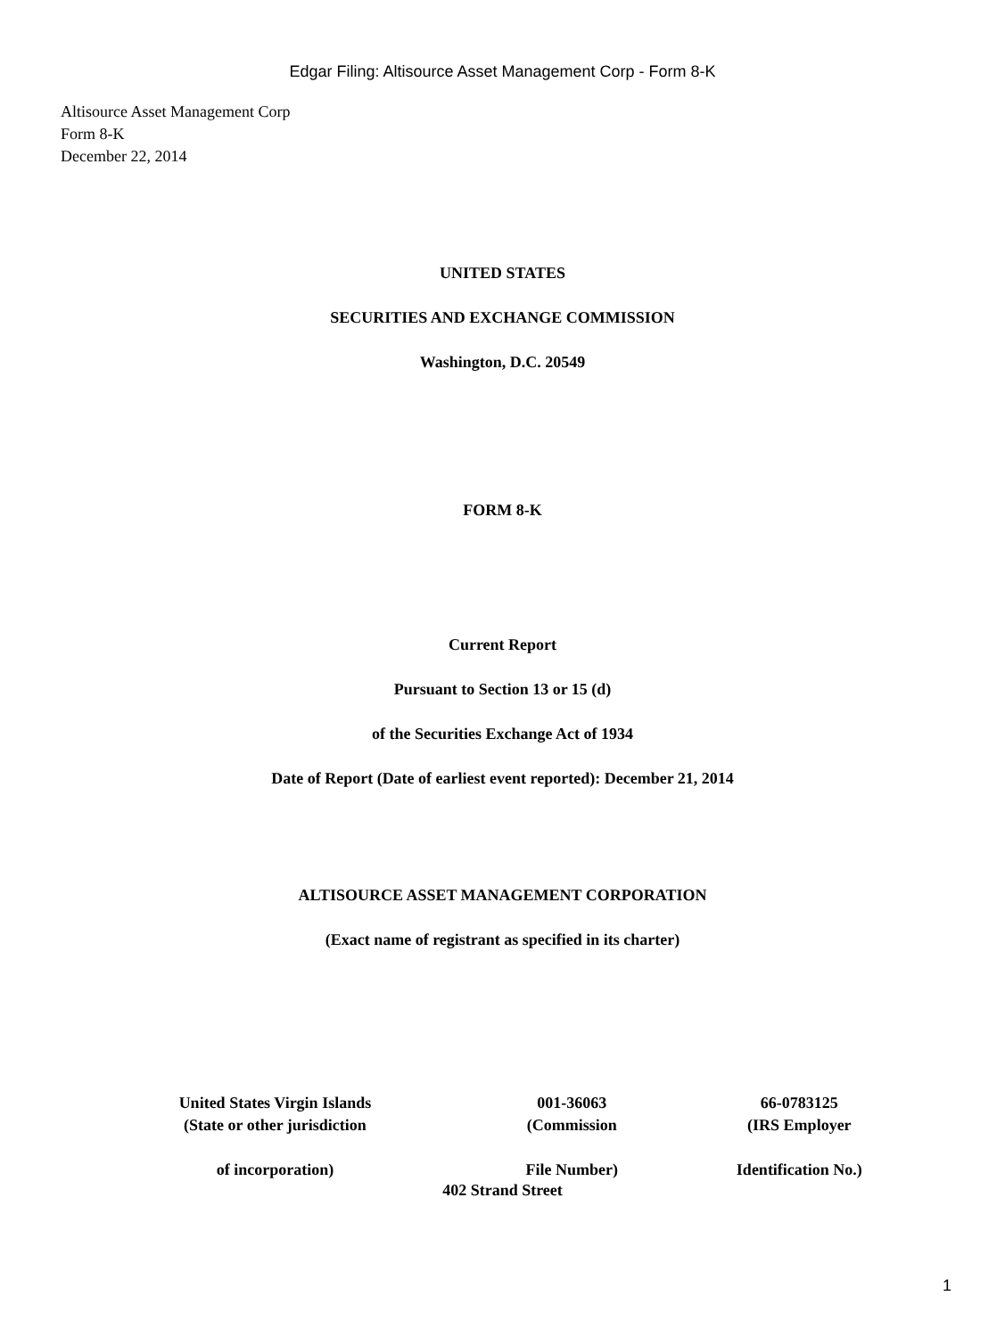Edgar Filing: Altisource Asset Management Corp - Form 8-K
Altisource Asset Management Corp
Form 8-K
December 22, 2014
UNITED STATES
SECURITIES AND EXCHANGE COMMISSION
Washington, D.C. 20549
FORM 8-K
Current Report
Pursuant to Section 13 or 15 (d)
of the Securities Exchange Act of 1934
Date of Report (Date of earliest event reported): December 21, 2014
ALTISOURCE ASSET MANAGEMENT CORPORATION
(Exact name of registrant as specified in its charter)
| United States Virgin Islands (State or other jurisdiction of incorporation) | 001-36063 (Commission File Number) | 66-0783125 (IRS Employer Identification No.) |
402 Strand Street
1